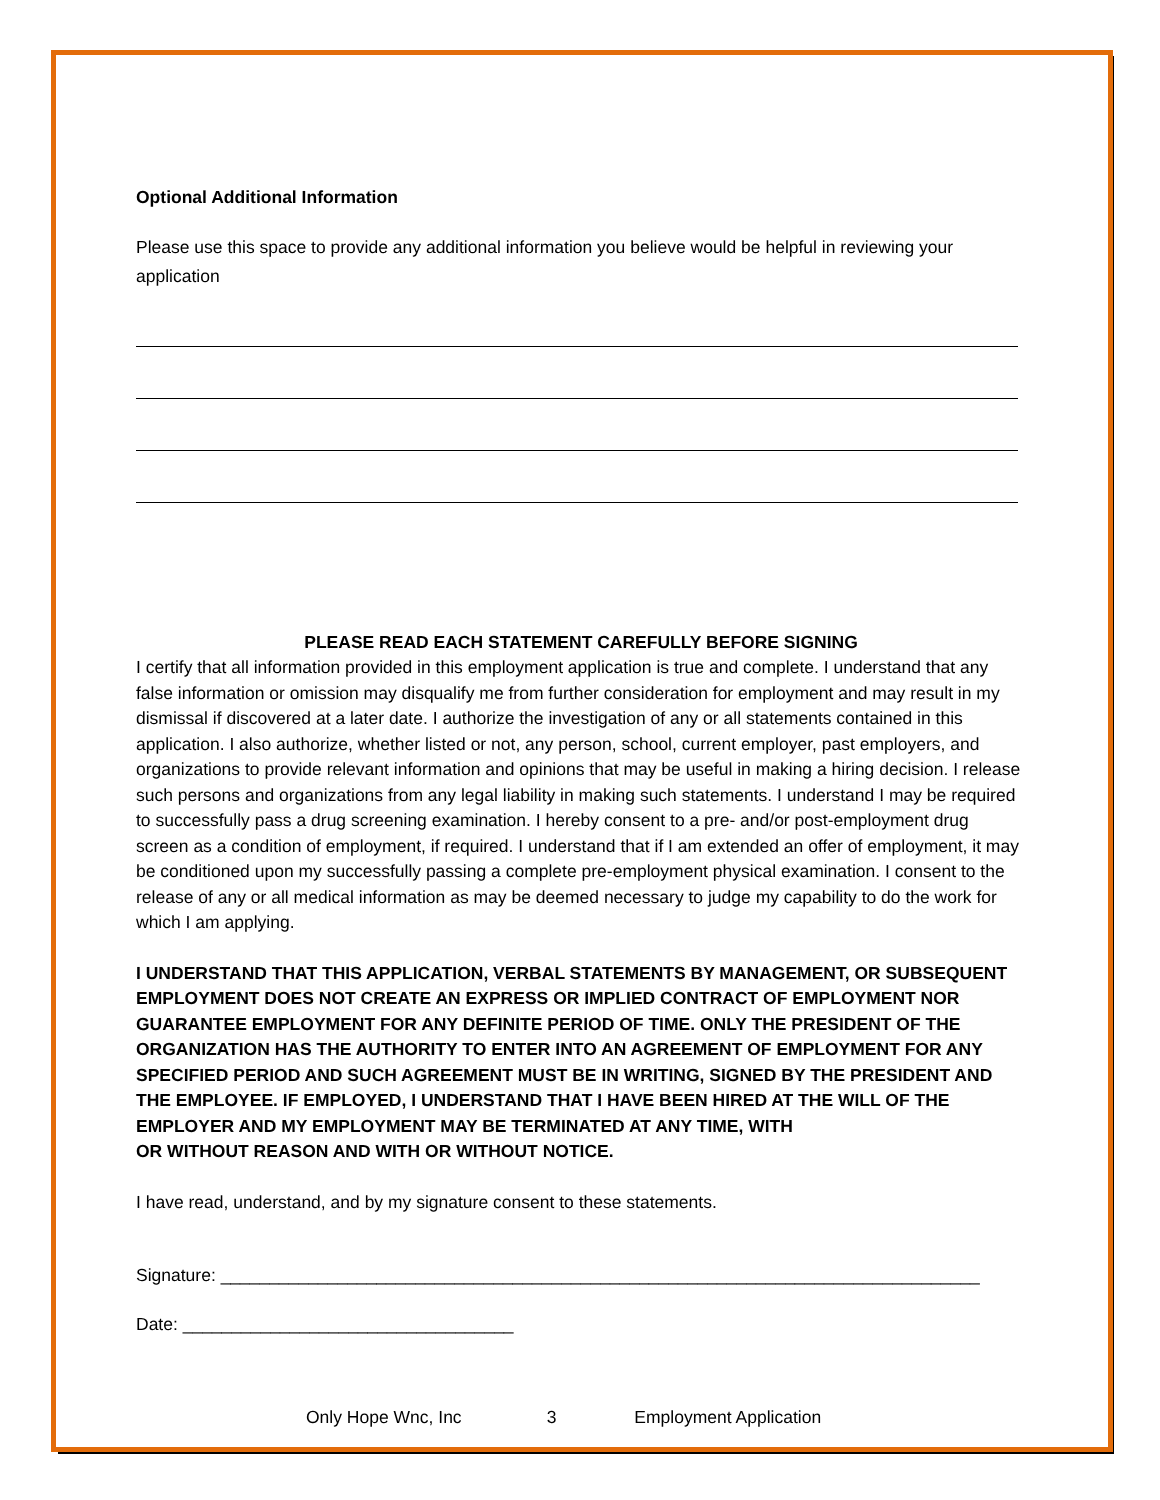Optional Additional Information
Please use this space to provide any additional information you believe would be helpful in reviewing your application
PLEASE READ EACH STATEMENT CAREFULLY BEFORE SIGNING
I certify that all information provided in this employment application is true and complete. I understand that any false information or omission may disqualify me from further consideration for employment and may result in my dismissal if discovered at a later date. I authorize the investigation of any or all statements contained in this application. I also authorize, whether listed or not, any person, school, current employer, past employers, and organizations to provide relevant information and opinions that may be useful in making a hiring decision. I release such persons and organizations from any legal liability in making such statements. I understand I may be required to successfully pass a drug screening examination. I hereby consent to a pre- and/or post-employment drug screen as a condition of employment, if required. I understand that if I am extended an offer of employment, it may be conditioned upon my successfully passing a complete pre-employment physical examination. I consent to the release of any or all medical information as may be deemed necessary to judge my capability to do the work for which I am applying.
I UNDERSTAND THAT THIS APPLICATION, VERBAL STATEMENTS BY MANAGEMENT, OR SUBSEQUENT EMPLOYMENT DOES NOT CREATE AN EXPRESS OR IMPLIED CONTRACT OF EMPLOYMENT NOR GUARANTEE EMPLOYMENT FOR ANY DEFINITE PERIOD OF TIME. ONLY THE PRESIDENT OF THE ORGANIZATION HAS THE AUTHORITY TO ENTER INTO AN AGREEMENT OF EMPLOYMENT FOR ANY SPECIFIED PERIOD AND SUCH AGREEMENT MUST BE IN WRITING, SIGNED BY THE PRESIDENT AND THE EMPLOYEE. IF EMPLOYED, I UNDERSTAND THAT I HAVE BEEN HIRED AT THE WILL OF THE EMPLOYER AND MY EMPLOYMENT MAY BE TERMINATED AT ANY TIME, WITH
OR WITHOUT REASON AND WITH OR WITHOUT NOTICE.
I have read, understand, and by my signature consent to these statements.
Signature: ______________________________________________________________________________
Date: __________________________________
Only Hope Wnc, Inc 3 Employment Application